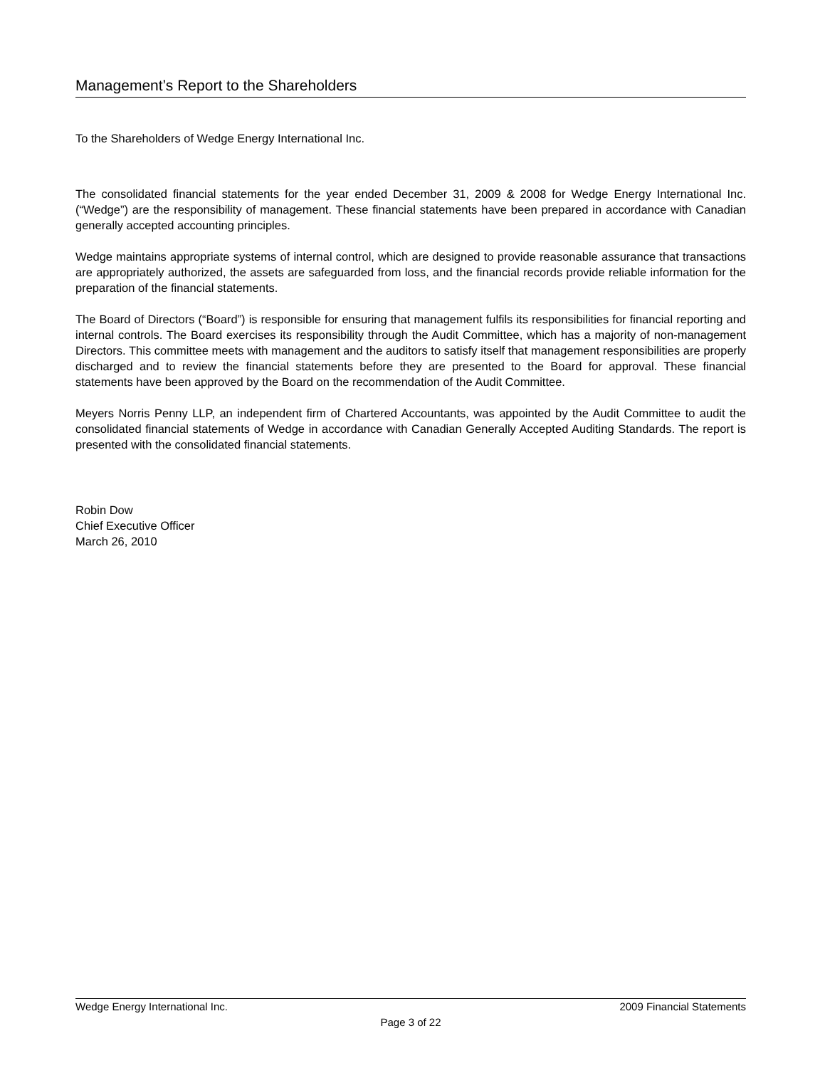Management’s Report to the Shareholders
To the Shareholders of Wedge Energy International Inc.
The consolidated financial statements for the year ended December 31, 2009 & 2008 for Wedge Energy International Inc. (“Wedge”) are the responsibility of management. These financial statements have been prepared in accordance with Canadian generally accepted accounting principles.
Wedge maintains appropriate systems of internal control, which are designed to provide reasonable assurance that transactions are appropriately authorized, the assets are safeguarded from loss, and the financial records provide reliable information for the preparation of the financial statements.
The Board of Directors (“Board”) is responsible for ensuring that management fulfils its responsibilities for financial reporting and internal controls. The Board exercises its responsibility through the Audit Committee, which has a majority of non-management Directors. This committee meets with management and the auditors to satisfy itself that management responsibilities are properly discharged and to review the financial statements before they are presented to the Board for approval. These financial statements have been approved by the Board on the recommendation of the Audit Committee.
Meyers Norris Penny LLP, an independent firm of Chartered Accountants, was appointed by the Audit Committee to audit the consolidated financial statements of Wedge in accordance with Canadian Generally Accepted Auditing Standards. The report is presented with the consolidated financial statements.
Robin Dow
Chief Executive Officer
March 26, 2010
Wedge Energy International Inc. 2009 Financial Statements
Page 3 of 22